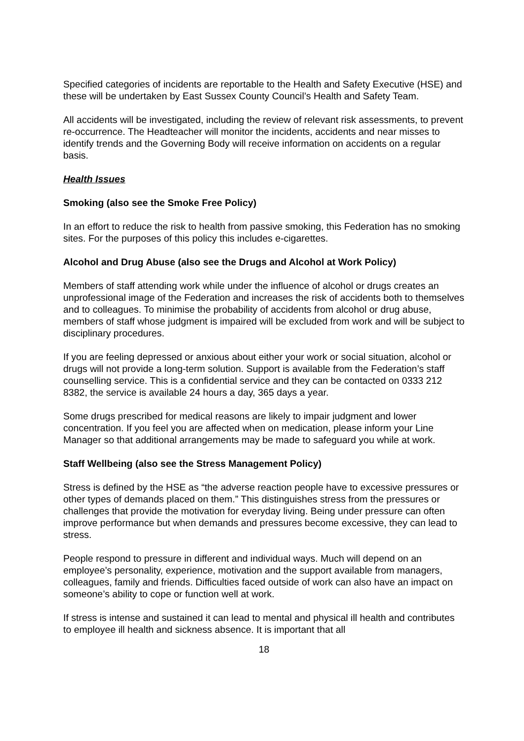Specified categories of incidents are reportable to the Health and Safety Executive (HSE) and these will be undertaken by East Sussex County Council’s Health and Safety Team.
All accidents will be investigated, including the review of relevant risk assessments, to prevent re-occurrence. The Headteacher will monitor the incidents, accidents and near misses to identify trends and the Governing Body will receive information on accidents on a regular basis.
Health Issues
Smoking (also see the Smoke Free Policy)
In an effort to reduce the risk to health from passive smoking, this Federation has no smoking sites. For the purposes of this policy this includes e-cigarettes.
Alcohol and Drug Abuse (also see the Drugs and Alcohol at Work Policy)
Members of staff attending work while under the influence of alcohol or drugs creates an unprofessional image of the Federation and increases the risk of accidents both to themselves and to colleagues. To minimise the probability of accidents from alcohol or drug abuse, members of staff whose judgment is impaired will be excluded from work and will be subject to disciplinary procedures.
If you are feeling depressed or anxious about either your work or social situation, alcohol or drugs will not provide a long-term solution. Support is available from the Federation’s staff counselling service. This is a confidential service and they can be contacted on 0333 212 8382, the service is available 24 hours a day, 365 days a year.
Some drugs prescribed for medical reasons are likely to impair judgment and lower concentration. If you feel you are affected when on medication, please inform your Line Manager so that additional arrangements may be made to safeguard you while at work.
Staff Wellbeing (also see the Stress Management Policy)
Stress is defined by the HSE as “the adverse reaction people have to excessive pressures or other types of demands placed on them.” This distinguishes stress from the pressures or challenges that provide the motivation for everyday living. Being under pressure can often improve performance but when demands and pressures become excessive, they can lead to stress.
People respond to pressure in different and individual ways. Much will depend on an employee’s personality, experience, motivation and the support available from managers, colleagues, family and friends. Difficulties faced outside of work can also have an impact on someone’s ability to cope or function well at work.
If stress is intense and sustained it can lead to mental and physical ill health and contributes to employee ill health and sickness absence. It is important that all
18